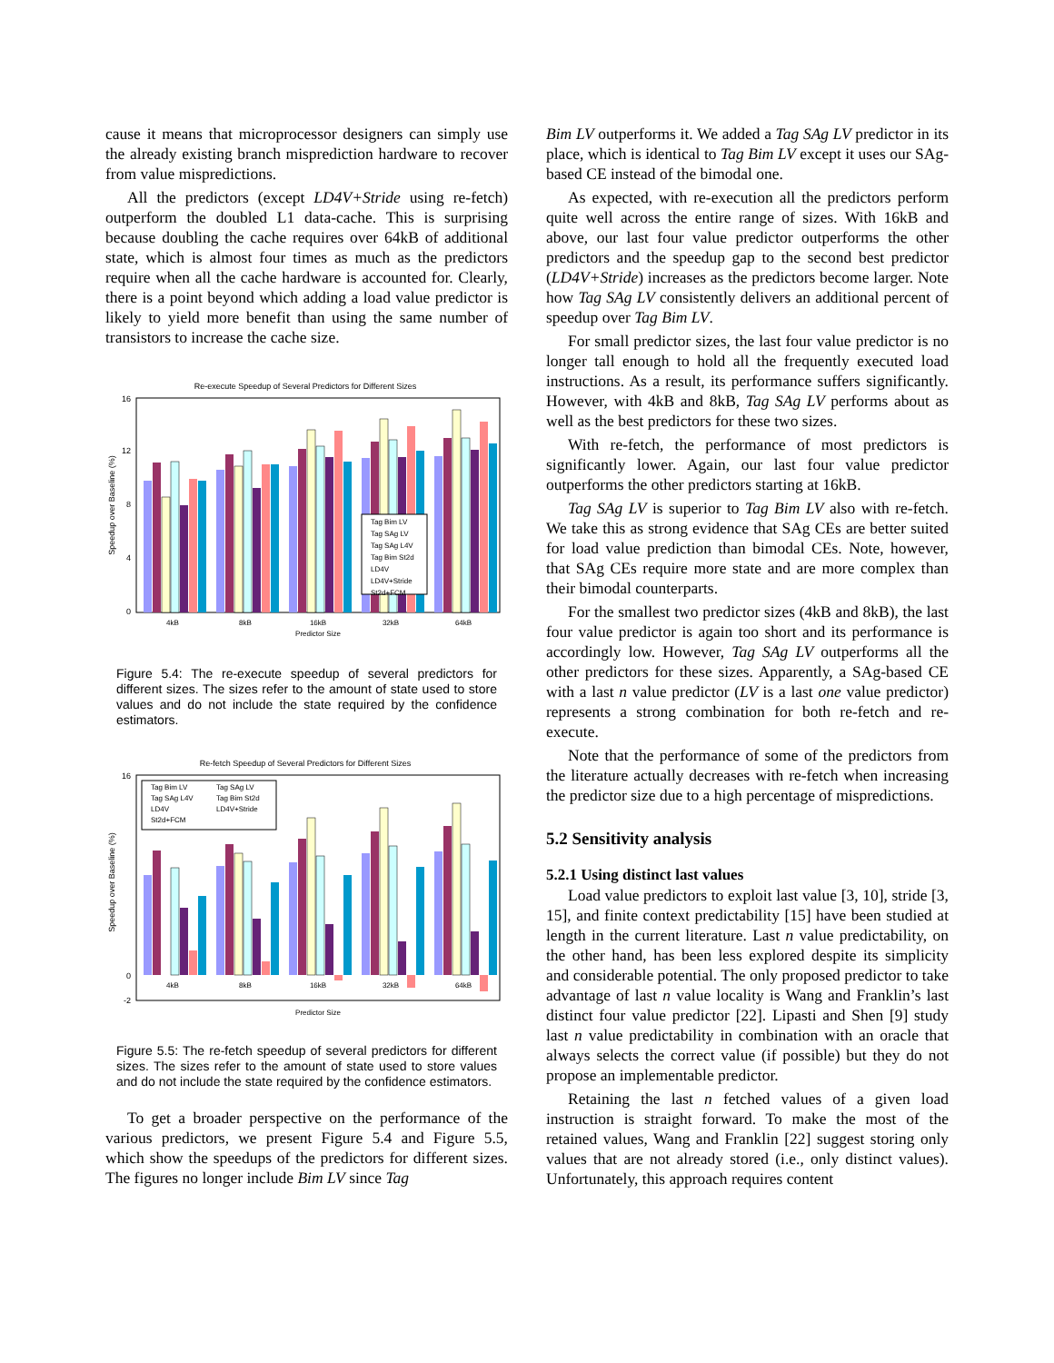cause it means that microprocessor designers can simply use the already existing branch misprediction hardware to recover from value mispredictions.
All the predictors (except LD4V+Stride using re-fetch) outperform the doubled L1 data-cache. This is surprising because doubling the cache requires over 64kB of additional state, which is almost four times as much as the predictors require when all the cache hardware is accounted for. Clearly, there is a point beyond which adding a load value predictor is likely to yield more benefit than using the same number of transistors to increase the cache size.
Re-execute Speedup of Several Predictors for Different Sizes
Speedup over Baseline (%)
0
4
8
12
16
Tag Bim LV
Tag SAg LV
Tag SAg L4V
Tag Bim St2d
LD4V
LD4V+Stride
St2d+FCM
4kB
8kB
16kB
32kB
64kB
Predictor Size
Figure 5.4: The re-execute speedup of several predictors for different sizes. The sizes refer to the amount of state used to store values and do not include the state required by the confidence estimators.
Re-fetch Speedup of Several Predictors for Different Sizes
Speedup over Baseline (%)
16
0
-2
Tag Bim LV
Tag SAg LV
Tag SAg L4V
Tag Bim St2d
LD4V
LD4V+Stride
St2d+FCM
4kB
8kB
16kB
32kB
64kB
Predictor Size
Figure 5.5: The re-fetch speedup of several predictors for different sizes. The sizes refer to the amount of state used to store values and do not include the state required by the confidence estimators.
To get a broader perspective on the performance of the various predictors, we present Figure 5.4 and Figure 5.5, which show the speedups of the predictors for different sizes. The figures no longer include Bim LV since Tag
Bim LV outperforms it. We added a Tag SAg LV predictor in its place, which is identical to Tag Bim LV except it uses our SAg-based CE instead of the bimodal one.
As expected, with re-execution all the predictors perform quite well across the entire range of sizes. With 16kB and above, our last four value predictor outperforms the other predictors and the speedup gap to the second best predictor (LD4V+Stride) increases as the predictors become larger. Note how Tag SAg LV consistently delivers an additional percent of speedup over Tag Bim LV.
For small predictor sizes, the last four value predictor is no longer tall enough to hold all the frequently executed load instructions. As a result, its performance suffers significantly. However, with 4kB and 8kB, Tag SAg LV performs about as well as the best predictors for these two sizes.
With re-fetch, the performance of most predictors is significantly lower. Again, our last four value predictor outperforms the other predictors starting at 16kB.
Tag SAg LV is superior to Tag Bim LV also with re-fetch. We take this as strong evidence that SAg CEs are better suited for load value prediction than bimodal CEs. Note, however, that SAg CEs require more state and are more complex than their bimodal counterparts.
For the smallest two predictor sizes (4kB and 8kB), the last four value predictor is again too short and its performance is accordingly low. However, Tag SAg LV outperforms all the other predictors for these sizes. Apparently, a SAg-based CE with a last n value predictor (LV is a last one value predictor) represents a strong combination for both re-fetch and re-execute.
Note that the performance of some of the predictors from the literature actually decreases with re-fetch when increasing the predictor size due to a high percentage of mispredictions.
5.2 Sensitivity analysis
5.2.1 Using distinct last values
Load value predictors to exploit last value [3, 10], stride [3, 15], and finite context predictability [15] have been studied at length in the current literature. Last n value predictability, on the other hand, has been less explored despite its simplicity and considerable potential. The only proposed predictor to take advantage of last n value locality is Wang and Franklin’s last distinct four value predictor [22]. Lipasti and Shen [9] study last n value predictability in combination with an oracle that always selects the correct value (if possible) but they do not propose an implementable predictor.
Retaining the last n fetched values of a given load instruction is straight forward. To make the most of the retained values, Wang and Franklin [22] suggest storing only values that are not already stored (i.e., only distinct values). Unfortunately, this approach requires content